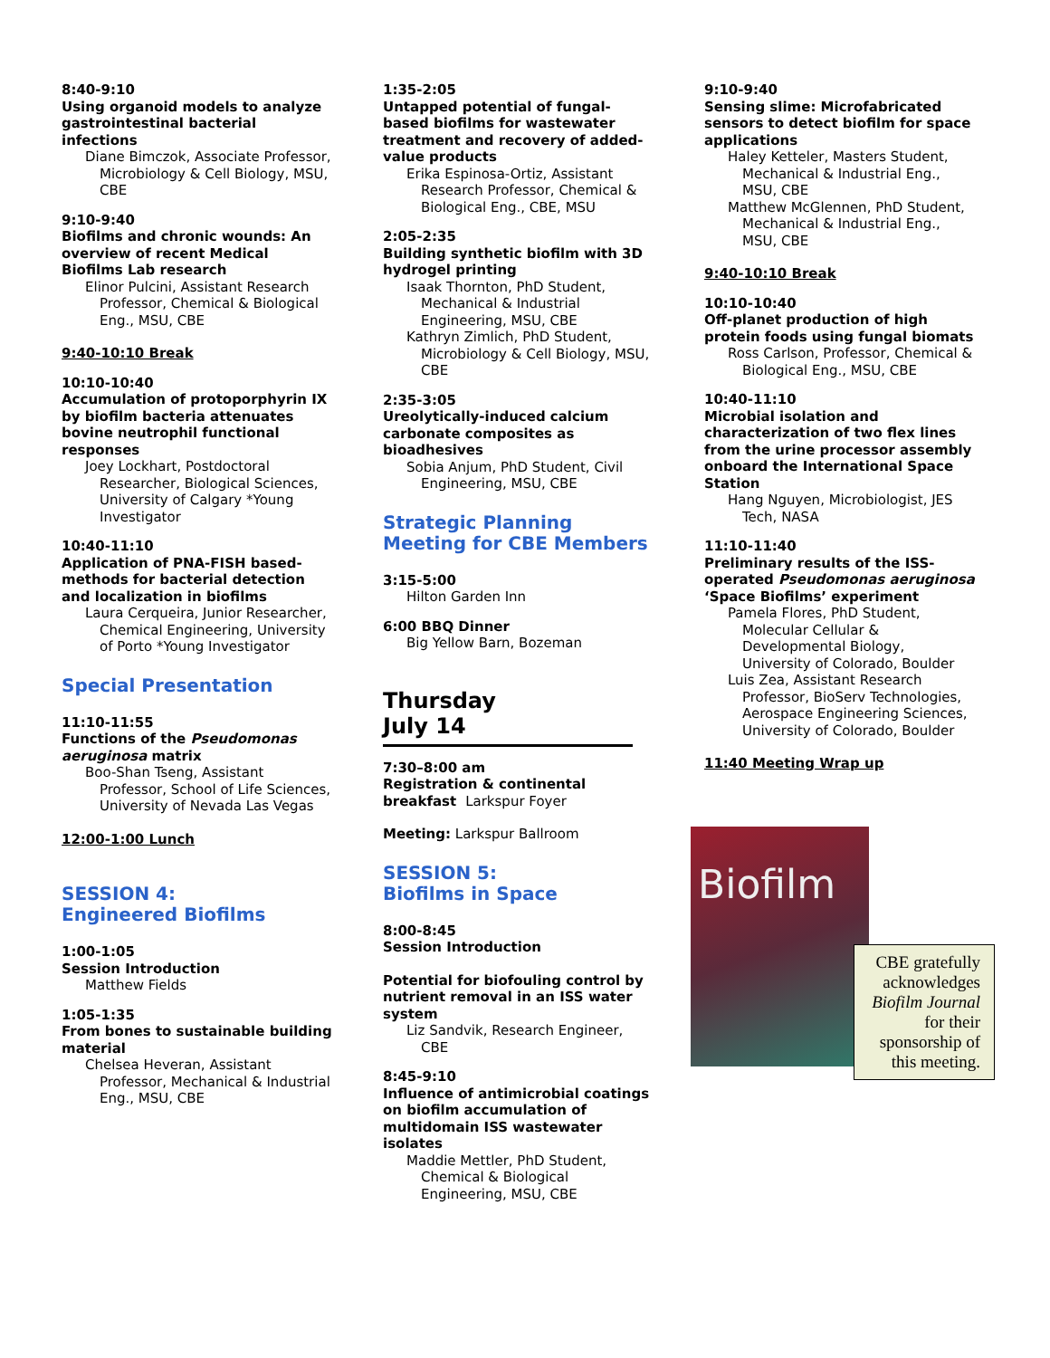8:40-9:10
Using organoid models to analyze gastrointestinal bacterial infections
Diane Bimczok, Associate Professor, Microbiology & Cell Biology, MSU, CBE
9:10-9:40
Biofilms and chronic wounds: An overview of recent Medical Biofilms Lab research
Elinor Pulcini, Assistant Research Professor, Chemical & Biological Eng., MSU, CBE
9:40-10:10 Break
10:10-10:40
Accumulation of protoporphyrin IX by biofilm bacteria attenuates bovine neutrophil functional responses
Joey Lockhart, Postdoctoral Researcher, Biological Sciences, University of Calgary *Young Investigator
10:40-11:10
Application of PNA-FISH based-methods for bacterial detection and localization in biofilms
Laura Cerqueira, Junior Researcher, Chemical Engineering, University of Porto *Young Investigator
Special Presentation
11:10-11:55
Functions of the Pseudomonas aeruginosa matrix
Boo-Shan Tseng, Assistant Professor, School of Life Sciences, University of Nevada Las Vegas
12:00-1:00 Lunch
SESSION 4:
Engineered Biofilms
1:00-1:05
Session Introduction
Matthew Fields
1:05-1:35
From bones to sustainable building material
Chelsea Heveran, Assistant Professor, Mechanical & Industrial Eng., MSU, CBE
1:35-2:05
Untapped potential of fungal-based biofilms for wastewater treatment and recovery of added-value products
Erika Espinosa-Ortiz, Assistant Research Professor, Chemical & Biological Eng., CBE, MSU
2:05-2:35
Building synthetic biofilm with 3D hydrogel printing
Isaak Thornton, PhD Student, Mechanical & Industrial Engineering, MSU, CBE
Kathryn Zimlich, PhD Student, Microbiology & Cell Biology, MSU, CBE
2:35-3:05
Ureolytically-induced calcium carbonate composites as bioadhesives
Sobia Anjum, PhD Student, Civil Engineering, MSU, CBE
Strategic Planning Meeting for CBE Members
3:15-5:00
Hilton Garden Inn
6:00 BBQ Dinner
Big Yellow Barn, Bozeman
Thursday
July 14
7:30–8:00 am
Registration & continental breakfast Larkspur Foyer
Meeting: Larkspur Ballroom
SESSION 5:
Biofilms in Space
8:00-8:45
Session Introduction
Potential for biofouling control by nutrient removal in an ISS water system
Liz Sandvik, Research Engineer, CBE
8:45-9:10
Influence of antimicrobial coatings on biofilm accumulation of multidomain ISS wastewater isolates
Maddie Mettler, PhD Student, Chemical & Biological Engineering, MSU, CBE
9:10-9:40
Sensing slime: Microfabricated sensors to detect biofilm for space applications
Haley Ketteler, Masters Student, Mechanical & Industrial Eng., MSU, CBE
Matthew McGlennen, PhD Student, Mechanical & Industrial Eng., MSU, CBE
9:40-10:10 Break
10:10-10:40
Off-planet production of high protein foods using fungal biomats
Ross Carlson, Professor, Chemical & Biological Eng., MSU, CBE
10:40-11:10
Microbial isolation and characterization of two flex lines from the urine processor assembly onboard the International Space Station
Hang Nguyen, Microbiologist, JES Tech, NASA
11:10-11:40
Preliminary results of the ISS-operated Pseudomonas aeruginosa ‘Space Biofilms’ experiment
Pamela Flores, PhD Student, Molecular Cellular & Developmental Biology, University of Colorado, Boulder
Luis Zea, Assistant Research Professor, BioServ Technologies, Aerospace Engineering Sciences, University of Colorado, Boulder
11:40 Meeting Wrap up
Biofilm
CBE gratefully acknowledges Biofilm Journal for their sponsorship of this meeting.